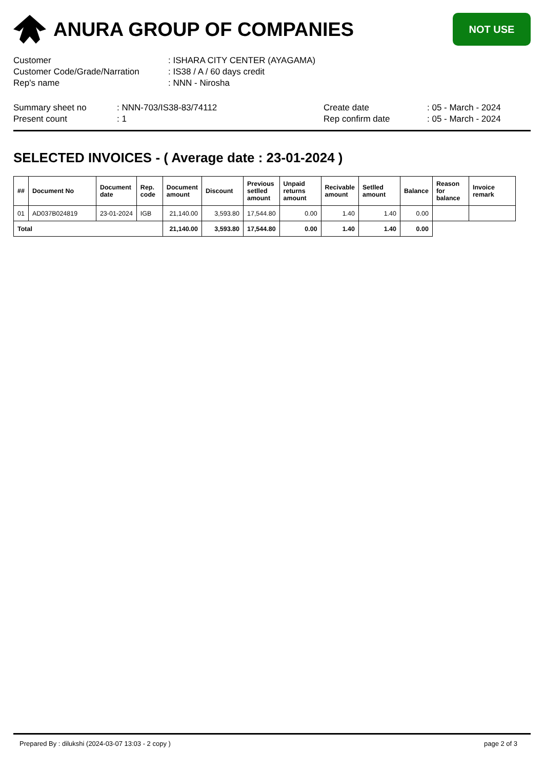ANURA GROUP OF COMPANIES
NOT USE
| Customer | : ISHARA CITY CENTER (AYAGAMA) |
| Customer Code/Grade/Narration | : IS38 / A / 60 days credit |
| Rep's name | : NNN - Nirosha |
| Summary sheet no | : NNN-703/IS38-83/74112 | Create date | : 05 - March - 2024 |
| Present count | : 1 | Rep confirm date | : 05 - March - 2024 |
SELECTED INVOICES - ( Average date : 23-01-2024 )
| ## | Document No | Document date | Rep. code | Document amount | Discount | Previous setlled amount | Unpaid returns amount | Recivable amount | Setlled amount | Balance | Reason for balance | Invoice remark |
| --- | --- | --- | --- | --- | --- | --- | --- | --- | --- | --- | --- | --- |
| 01 | AD037B024819 | 23-01-2024 | IGB | 21,140.00 | 3,593.80 | 17,544.80 | 0.00 | 1.40 | 1.40 | 0.00 | | |
| Total | | | | 21,140.00 | 3,593.80 | 17,544.80 | 0.00 | 1.40 | 1.40 | 0.00 | | |
Prepared By : dilukshi (2024-03-07 13:03 - 2 copy ) page 2 of 3